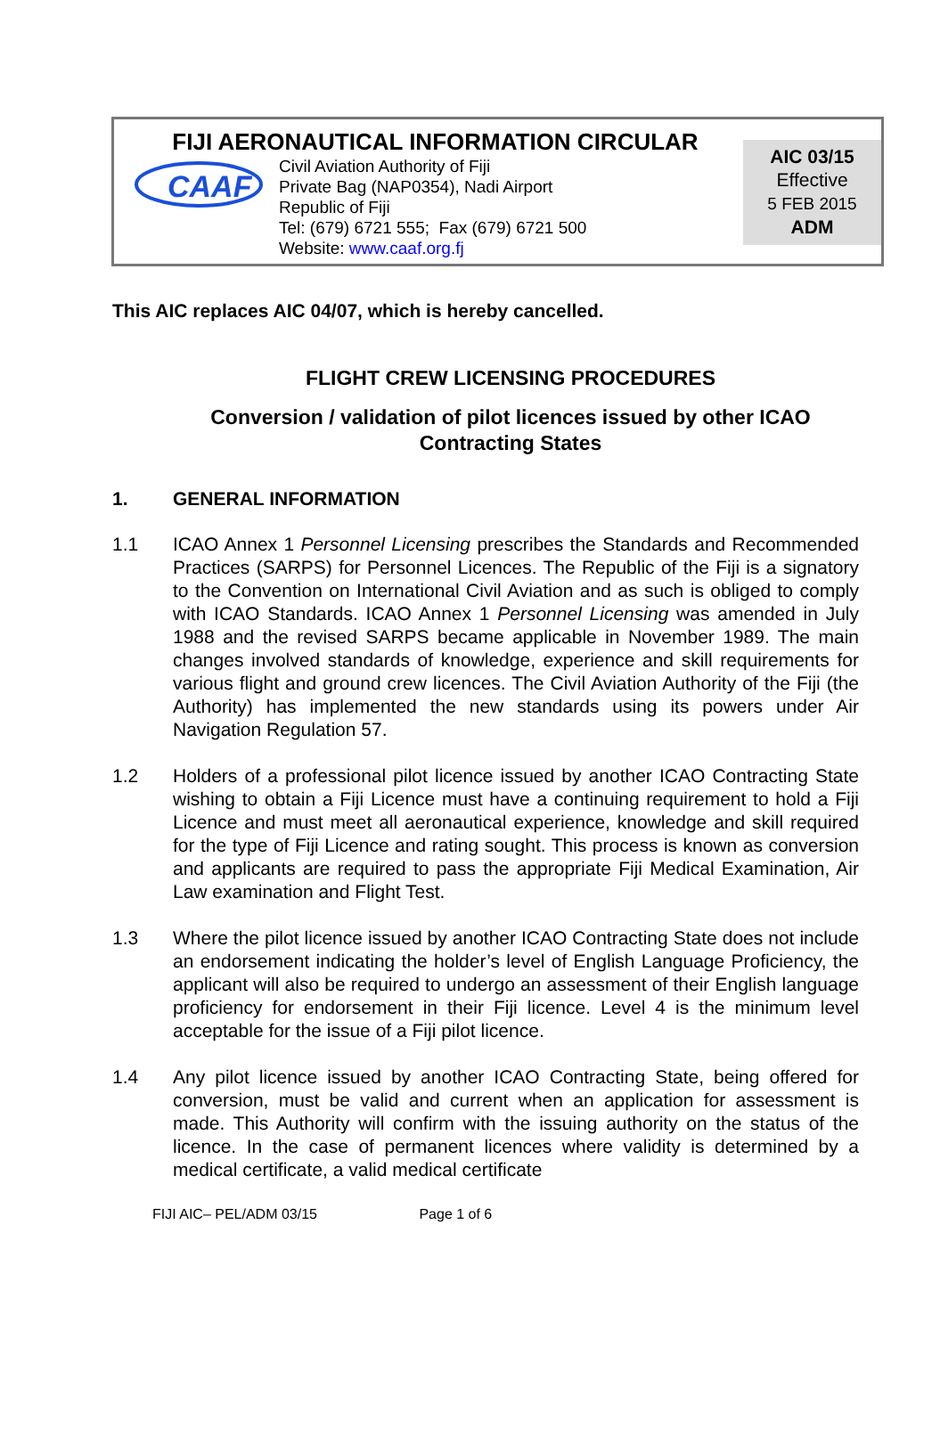FIJI AERONAUTICAL INFORMATION CIRCULAR
CAAF
Civil Aviation Authority of Fiji
Private Bag (NAP0354), Nadi Airport
Republic of Fiji
Tel: (679) 6721 555; Fax (679) 6721 500
Website: www.caaf.org.fj
AIC 03/15
Effective
5 FEB 2015
ADM
This AIC replaces AIC 04/07, which is hereby cancelled.
FLIGHT CREW LICENSING PROCEDURES
Conversion / validation of pilot licences issued by other ICAO
Contracting States
1. GENERAL INFORMATION
1.1 ICAO Annex 1 Personnel Licensing prescribes the Standards and Recommended Practices (SARPS) for Personnel Licences. The Republic of the Fiji is a signatory to the Convention on International Civil Aviation and as such is obliged to comply with ICAO Standards. ICAO Annex 1 Personnel Licensing was amended in July 1988 and the revised SARPS became applicable in November 1989. The main changes involved standards of knowledge, experience and skill requirements for various flight and ground crew licences. The Civil Aviation Authority of the Fiji (the Authority) has implemented the new standards using its powers under Air Navigation Regulation 57.
1.2 Holders of a professional pilot licence issued by another ICAO Contracting State wishing to obtain a Fiji Licence must have a continuing requirement to hold a Fiji Licence and must meet all aeronautical experience, knowledge and skill required for the type of Fiji Licence and rating sought. This process is known as conversion and applicants are required to pass the appropriate Fiji Medical Examination, Air Law examination and Flight Test.
1.3 Where the pilot licence issued by another ICAO Contracting State does not include an endorsement indicating the holder’s level of English Language Proficiency, the applicant will also be required to undergo an assessment of their English language proficiency for endorsement in their Fiji licence. Level 4 is the minimum level acceptable for the issue of a Fiji pilot licence.
1.4 Any pilot licence issued by another ICAO Contracting State, being offered for conversion, must be valid and current when an application for assessment is made. This Authority will confirm with the issuing authority on the status of the licence. In the case of permanent licences where validity is determined by a medical certificate, a valid medical certificate
FIJI AIC– PEL/ADM 03/15 Page 1 of 6